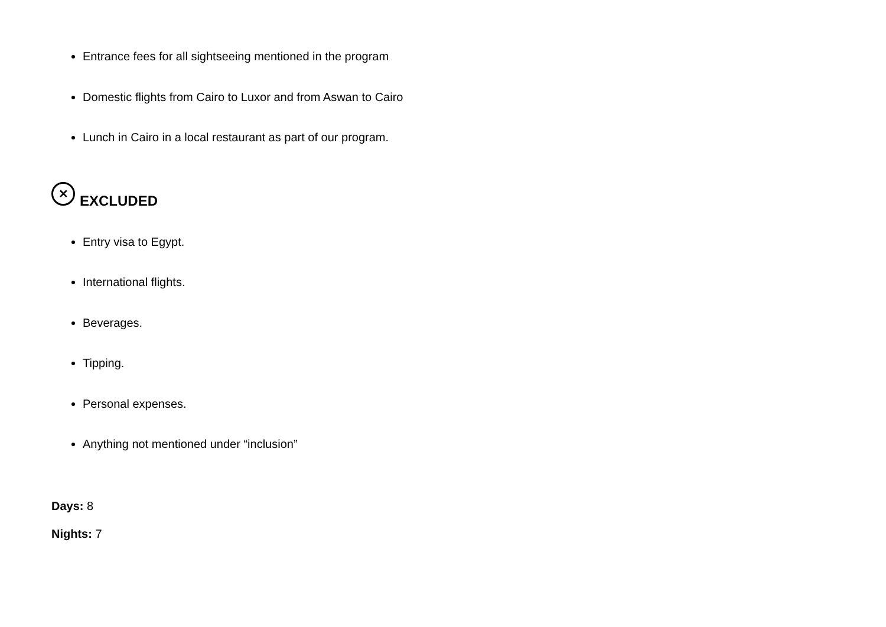Entrance fees for all sightseeing mentioned in the program
Domestic flights from Cairo to Luxor and from Aswan to Cairo
Lunch in Cairo in a local restaurant as part of our program.
✕ EXCLUDED
Entry visa to Egypt.
International flights.
Beverages.
Tipping.
Personal expenses.
Anything not mentioned under “inclusion”
Days: 8
Nights: 7